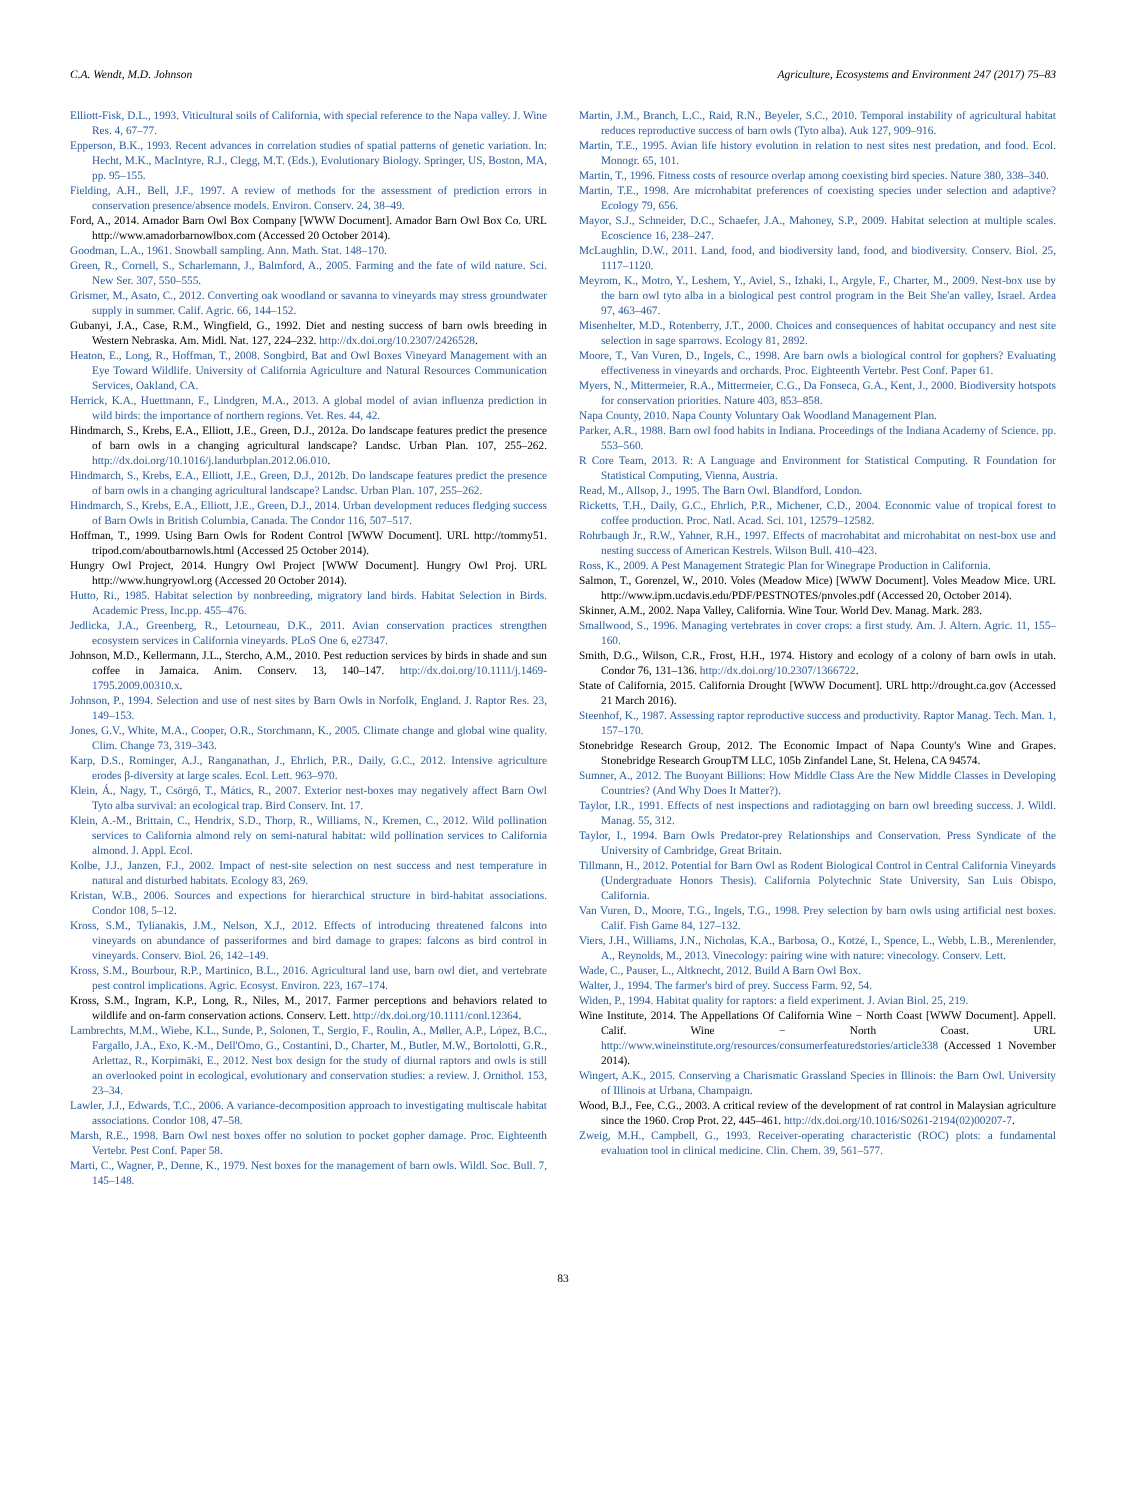C.A. Wendt, M.D. Johnson Agriculture, Ecosystems and Environment 247 (2017) 75–83
Elliott-Fisk, D.L., 1993. Viticultural soils of California, with special reference to the Napa valley. J. Wine Res. 4, 67–77.
Epperson, B.K., 1993. Recent advances in correlation studies of spatial patterns of genetic variation. In: Hecht, M.K., MacIntyre, R.J., Clegg, M.T. (Eds.), Evolutionary Biology. Springer, US, Boston, MA, pp. 95–155.
Fielding, A.H., Bell, J.F., 1997. A review of methods for the assessment of prediction errors in conservation presence/absence models. Environ. Conserv. 24, 38–49.
Ford, A., 2014. Amador Barn Owl Box Company [WWW Document]. Amador Barn Owl Box Co. URL http://www.amadorbarnowlbox.com (Accessed 20 October 2014).
Goodman, L.A., 1961. Snowball sampling. Ann. Math. Stat. 148–170.
Green, R., Cornell, S., Scharlemann, J., Balmford, A., 2005. Farming and the fate of wild nature. Sci. New Ser. 307, 550–555.
Grismer, M., Asato, C., 2012. Converting oak woodland or savanna to vineyards may stress groundwater supply in summer. Calif. Agric. 66, 144–152.
Gubanyi, J.A., Case, R.M., Wingfield, G., 1992. Diet and nesting success of barn owls breeding in Western Nebraska. Am. Midl. Nat. 127, 224–232. http://dx.doi.org/10.2307/2426528.
Heaton, E., Long, R., Hoffman, T., 2008. Songbird, Bat and Owl Boxes Vineyard Management with an Eye Toward Wildlife. University of California Agriculture and Natural Resources Communication Services, Oakland, CA.
Herrick, K.A., Huettmann, F., Lindgren, M.A., 2013. A global model of avian influenza prediction in wild birds: the importance of northern regions. Vet. Res. 44, 42.
Hindmarch, S., Krebs, E.A., Elliott, J.E., Green, D.J., 2012a. Do landscape features predict the presence of barn owls in a changing agricultural landscape? Landsc. Urban Plan. 107, 255–262. http://dx.doi.org/10.1016/j.landurbplan.2012.06.010.
Hindmarch, S., Krebs, E.A., Elliott, J.E., Green, D.J., 2012b. Do landscape features predict the presence of barn owls in a changing agricultural landscape? Landsc. Urban Plan. 107, 255–262.
Hindmarch, S., Krebs, E.A., Elliott, J.E., Green, D.J., 2014. Urban development reduces fledging success of Barn Owls in British Columbia, Canada. The Condor 116, 507–517.
Hoffman, T., 1999. Using Barn Owls for Rodent Control [WWW Document]. URL http://tommy51. tripod.com/aboutbarnowls.html (Accessed 25 October 2014).
Hungry Owl Project, 2014. Hungry Owl Project [WWW Document]. Hungry Owl Proj. URL http://www.hungryowl.org (Accessed 20 October 2014).
Hutto, Ri., 1985. Habitat selection by nonbreeding, migratory land birds. Habitat Selection in Birds. Academic Press, Inc.pp. 455–476.
Jedlicka, J.A., Greenberg, R., Letourneau, D.K., 2011. Avian conservation practices strengthen ecosystem services in California vineyards. PLoS One 6, e27347.
Johnson, M.D., Kellermann, J.L., Stercho, A.M., 2010. Pest reduction services by birds in shade and sun coffee in Jamaica. Anim. Conserv. 13, 140–147. http://dx.doi.org/10.1111/j.1469-1795.2009.00310.x.
Johnson, P., 1994. Selection and use of nest sites by Barn Owls in Norfolk, England. J. Raptor Res. 23, 149–153.
Jones, G.V., White, M.A., Cooper, O.R., Storchmann, K., 2005. Climate change and global wine quality. Clim. Change 73, 319–343.
Karp, D.S., Rominger, A.J., Ranganathan, J., Ehrlich, P.R., Daily, G.C., 2012. Intensive agriculture erodes β-diversity at large scales. Ecol. Lett. 963–970.
Klein, Á., Nagy, T., Csörgő, T., Mátics, R., 2007. Exterior nest-boxes may negatively affect Barn Owl Tyto alba survival: an ecological trap. Bird Conserv. Int. 17.
Klein, A.-M., Brittain, C., Hendrix, S.D., Thorp, R., Williams, N., Kremen, C., 2012. Wild pollination services to California almond rely on semi-natural habitat: wild pollination services to California almond. J. Appl. Ecol.
Kolbe, J.J., Janzen, F.J., 2002. Impact of nest-site selection on nest success and nest temperature in natural and disturbed habitats. Ecology 83, 269.
Kristan, W.B., 2006. Sources and expections for hierarchical structure in bird-habitat associations. Condor 108, 5–12.
Kross, S.M., Tylianakis, J.M., Nelson, X.J., 2012. Effects of introducing threatened falcons into vineyards on abundance of passeriformes and bird damage to grapes: falcons as bird control in vineyards. Conserv. Biol. 26, 142–149.
Kross, S.M., Bourbour, R.P., Martinico, B.L., 2016. Agricultural land use, barn owl diet, and vertebrate pest control implications. Agric. Ecosyst. Environ. 223, 167–174.
Kross, S.M., Ingram, K.P., Long, R., Niles, M., 2017. Farmer perceptions and behaviors related to wildlife and on-farm conservation actions. Conserv. Lett. http://dx.doi.org/10.1111/conl.12364.
Lambrechts, M.M., Wiebe, K.L., Sunde, P., Solonen, T., Sergio, F., Roulin, A., Møller, A.P., López, B.C., Fargallo, J.A., Exo, K.-M., Dell'Omo, G., Costantini, D., Charter, M., Butler, M.W., Bortolotti, G.R., Arlettaz, R., Korpimäki, E., 2012. Nest box design for the study of diurnal raptors and owls is still an overlooked point in ecological, evolutionary and conservation studies: a review. J. Ornithol. 153, 23–34.
Lawler, J.J., Edwards, T.C., 2006. A variance-decomposition approach to investigating multiscale habitat associations. Condor 108, 47–58.
Marsh, R.E., 1998. Barn Owl nest boxes offer no solution to pocket gopher damage. Proc. Eighteenth Vertebr. Pest Conf. Paper 58.
Marti, C., Wagner, P., Denne, K., 1979. Nest boxes for the management of barn owls. Wildl. Soc. Bull. 7, 145–148.
Martin, J.M., Branch, L.C., Raid, R.N., Beyeler, S.C., 2010. Temporal instability of agricultural habitat reduces reproductive success of barn owls (Tyto alba). Auk 127, 909–916.
Martin, T.E., 1995. Avian life history evolution in relation to nest sites nest predation, and food. Ecol. Monogr. 65, 101.
Martin, T., 1996. Fitness costs of resource overlap among coexisting bird species. Nature 380, 338–340.
Martin, T.E., 1998. Are microhabitat preferences of coexisting species under selection and adaptive? Ecology 79, 656.
Mayor, S.J., Schneider, D.C., Schaefer, J.A., Mahoney, S.P., 2009. Habitat selection at multiple scales. Ecoscience 16, 238–247.
McLaughlin, D.W., 2011. Land, food, and biodiversity land, food, and biodiversity. Conserv. Biol. 25, 1117–1120.
Meyrom, K., Motro, Y., Leshem, Y., Aviel, S., Izhaki, I., Argyle, F., Charter, M., 2009. Nest-box use by the barn owl tyto alba in a biological pest control program in the Beit She'an valley, Israel. Ardea 97, 463–467.
Misenhelter, M.D., Rotenberry, J.T., 2000. Choices and consequences of habitat occupancy and nest site selection in sage sparrows. Ecology 81, 2892.
Moore, T., Van Vuren, D., Ingels, C., 1998. Are barn owls a biological control for gophers? Evaluating effectiveness in vineyards and orchards. Proc. Eighteenth Vertebr. Pest Conf. Paper 61.
Myers, N., Mittermeier, R.A., Mittermeier, C.G., Da Fonseca, G.A., Kent, J., 2000. Biodiversity hotspots for conservation priorities. Nature 403, 853–858.
Napa County, 2010. Napa County Voluntary Oak Woodland Management Plan.
Parker, A.R., 1988. Barn owl food habits in Indiana. Proceedings of the Indiana Academy of Science. pp. 553–560.
R Core Team, 2013. R: A Language and Environment for Statistical Computing. R Foundation for Statistical Computing, Vienna, Austria.
Read, M., Allsop, J., 1995. The Barn Owl. Blandford, London.
Ricketts, T.H., Daily, G.C., Ehrlich, P.R., Michener, C.D., 2004. Economic value of tropical forest to coffee production. Proc. Natl. Acad. Sci. 101, 12579–12582.
Rohrbaugh Jr., R.W., Yahner, R.H., 1997. Effects of macrohabitat and microhabitat on nest-box use and nesting success of American Kestrels. Wilson Bull. 410–423.
Ross, K., 2009. A Pest Management Strategic Plan for Winegrape Production in California.
Salmon, T., Gorenzel, W., 2010. Voles (Meadow Mice) [WWW Document]. Voles Meadow Mice. URL http://www.ipm.ucdavis.edu/PDF/PESTNOTES/pnvoles.pdf (Accessed 20, October 2014).
Skinner, A.M., 2002. Napa Valley, California. Wine Tour. World Dev. Manag. Mark. 283.
Smallwood, S., 1996. Managing vertebrates in cover crops: a first study. Am. J. Altern. Agric. 11, 155–160.
Smith, D.G., Wilson, C.R., Frost, H.H., 1974. History and ecology of a colony of barn owls in utah. Condor 76, 131–136. http://dx.doi.org/10.2307/1366722.
State of California, 2015. California Drought [WWW Document]. URL http://drought.ca.gov (Accessed 21 March 2016).
Steenhof, K., 1987. Assessing raptor reproductive success and productivity. Raptor Manag. Tech. Man. 1, 157–170.
Stonebridge Research Group, 2012. The Economic Impact of Napa County's Wine and Grapes. Stonebridge Research GroupTM LLC, 105b Zinfandel Lane, St. Helena, CA 94574.
Sumner, A., 2012. The Buoyant Billions: How Middle Class Are the New Middle Classes in Developing Countries? (And Why Does It Matter?).
Taylor, I.R., 1991. Effects of nest inspections and radiotagging on barn owl breeding success. J. Wildl. Manag. 55, 312.
Taylor, I., 1994. Barn Owls Predator-prey Relationships and Conservation. Press Syndicate of the University of Cambridge, Great Britain.
Tillmann, H., 2012. Potential for Barn Owl as Rodent Biological Control in Central California Vineyards (Undergraduate Honors Thesis). California Polytechnic State University, San Luis Obispo, California.
Van Vuren, D., Moore, T.G., Ingels, T.G., 1998. Prey selection by barn owls using artificial nest boxes. Calif. Fish Game 84, 127–132.
Viers, J.H., Williams, J.N., Nicholas, K.A., Barbosa, O., Kotzé, I., Spence, L., Webb, L.B., Merenlender, A., Reynolds, M., 2013. Vinecology: pairing wine with nature: vinecology. Conserv. Lett.
Wade, C., Pauser, L., Altknecht, 2012. Build A Barn Owl Box.
Walter, J., 1994. The farmer's bird of prey. Success Farm. 92, 54.
Widen, P., 1994. Habitat quality for raptors: a field experiment. J. Avian Biol. 25, 219.
Wine Institute, 2014. The Appellations Of California Wine − North Coast [WWW Document]. Appell. Calif. Wine − North Coast. URL http://www.wineinstitute.org/resources/consumerfeaturedstories/article338 (Accessed 1 November 2014).
Wingert, A.K., 2015. Conserving a Charismatic Grassland Species in Illinois: the Barn Owl. University of Illinois at Urbana, Champaign.
Wood, B.J., Fee, C.G., 2003. A critical review of the development of rat control in Malaysian agriculture since the 1960. Crop Prot. 22, 445–461. http://dx.doi.org/10.1016/S0261-2194(02)00207-7.
Zweig, M.H., Campbell, G., 1993. Receiver-operating characteristic (ROC) plots: a fundamental evaluation tool in clinical medicine. Clin. Chem. 39, 561–577.
83